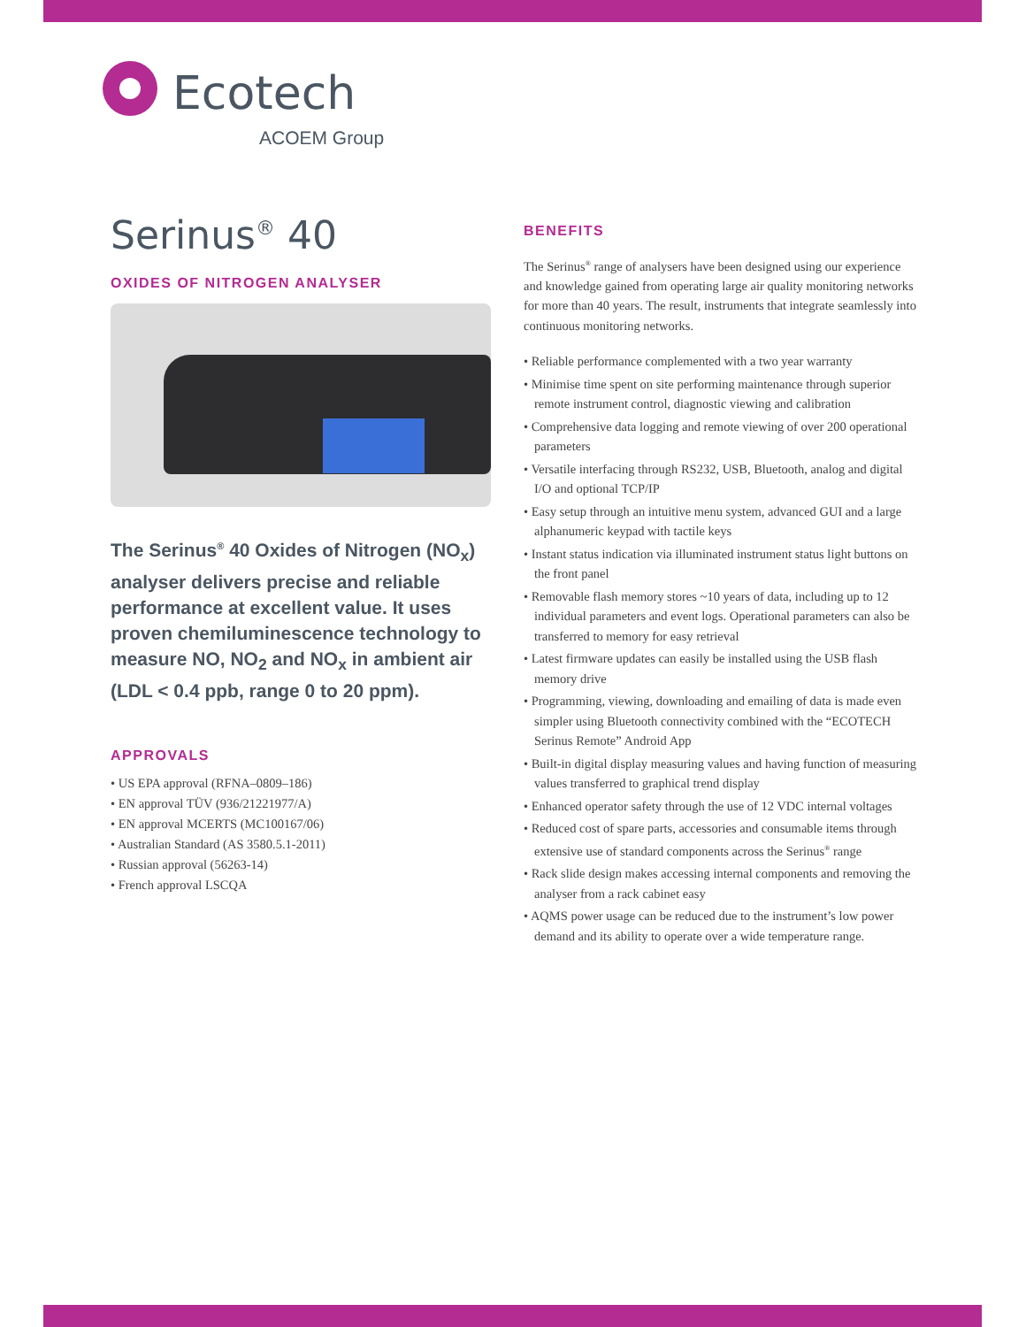Ecotech
ACOEM Group
Serinus<sup>®</sup> 40
OXIDES OF NITROGEN ANALYSER
The Serinus<sup>®</sup> 40 Oxides of Nitrogen (NO<sub>x</sub>) analyser delivers precise and reliable performance at excellent value. It uses proven chemiluminescence technology to measure NO, NO<sub>2</sub> and NO<sub>x</sub> in ambient air (LDL < 0.4 ppb, range 0 to 20 ppm).
APPROVALS
• US EPA approval (RFNA–0809–186)
• EN approval TÜV (936/21221977/A)
• EN approval MCERTS (MC100167/06)
• Australian Standard (AS 3580.5.1-2011)
• Russian approval (56263-14)
• French approval LSCQA
BENEFITS
The Serinus<sup>®</sup> range of analysers have been designed using our experience and knowledge gained from operating large air quality monitoring networks for more than 40 years. The result, instruments that integrate seamlessly into continuous monitoring networks.
• Reliable performance complemented with a two year warranty
• Minimise time spent on site performing maintenance through superior remote instrument control, diagnostic viewing and calibration
• Comprehensive data logging and remote viewing of over 200 operational parameters
• Versatile interfacing through RS232, USB, Bluetooth, analog and digital I/O and optional TCP/IP
• Easy setup through an intuitive menu system, advanced GUI and a large alphanumeric keypad with tactile keys
• Instant status indication via illuminated instrument status light buttons on the front panel
• Removable flash memory stores ~10 years of data, including up to 12 individual parameters and event logs. Operational parameters can also be transferred to memory for easy retrieval
• Latest firmware updates can easily be installed using the USB flash memory drive
• Programming, viewing, downloading and emailing of data is made even simpler using Bluetooth connectivity combined with the “ECOTECH Serinus Remote” Android App
• Built-in digital display measuring values and having function of measuring values transferred to graphical trend display
• Enhanced operator safety through the use of 12 VDC internal voltages
• Reduced cost of spare parts, accessories and consumable items through extensive use of standard components across the Serinus<sup>®</sup> range
• Rack slide design makes accessing internal components and removing the analyser from a rack cabinet easy
• AQMS power usage can be reduced due to the instrument’s low power demand and its ability to operate over a wide temperature range.